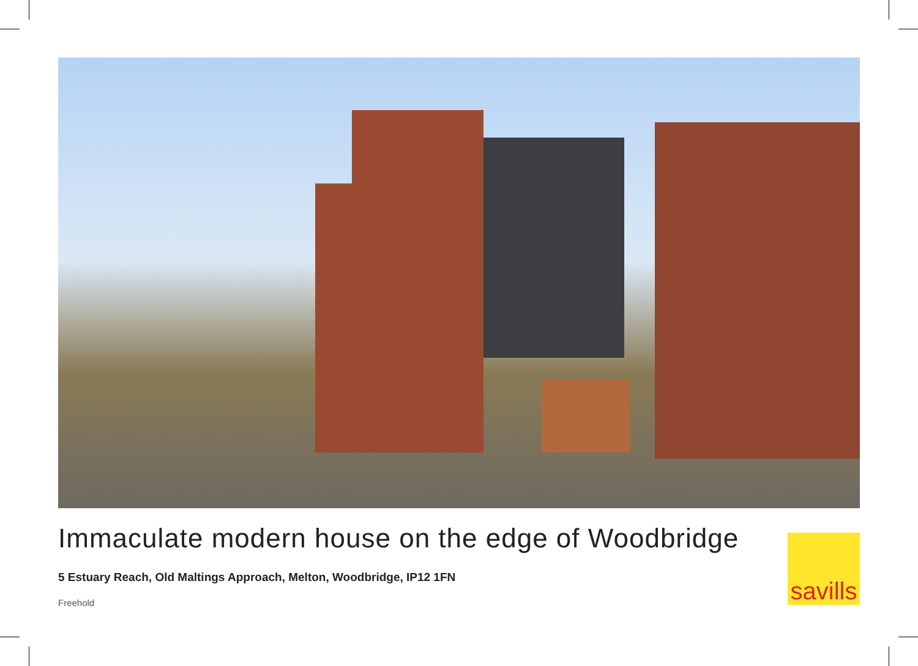Immaculate modern house on the edge of Woodbridge
5 Estuary Reach, Old Maltings Approach, Melton, Woodbridge, IP12 1FN
Freehold
savills